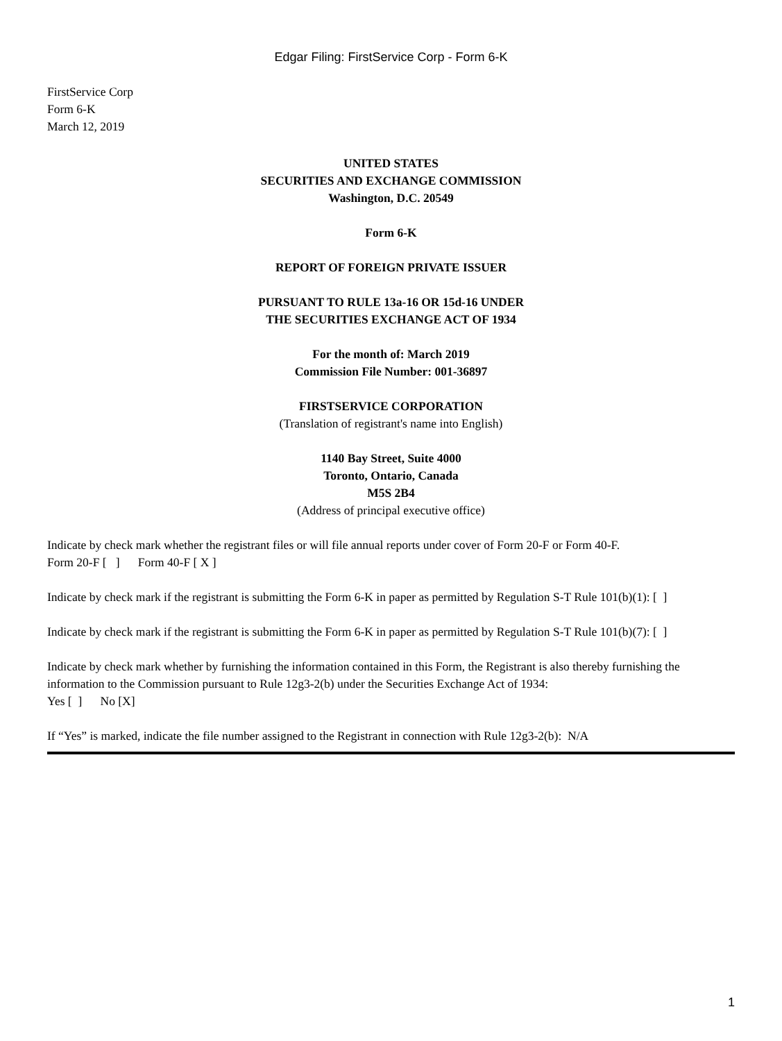Edgar Filing: FirstService Corp - Form 6-K
FirstService Corp
Form 6-K
March 12, 2019
UNITED STATES
SECURITIES AND EXCHANGE COMMISSION
Washington, D.C. 20549
Form 6-K
REPORT OF FOREIGN PRIVATE ISSUER
PURSUANT TO RULE 13a-16 OR 15d-16 UNDER
THE SECURITIES EXCHANGE ACT OF 1934
For the month of: March 2019
Commission File Number: 001-36897
FIRSTSERVICE CORPORATION
(Translation of registrant's name into English)
1140 Bay Street, Suite 4000
Toronto, Ontario, Canada
M5S 2B4
(Address of principal executive office)
Indicate by check mark whether the registrant files or will file annual reports under cover of Form 20-F or Form 40-F.
Form 20-F [ ] Form 40-F [ X ]
Indicate by check mark if the registrant is submitting the Form 6-K in paper as permitted by Regulation S-T Rule 101(b)(1): [ ]
Indicate by check mark if the registrant is submitting the Form 6-K in paper as permitted by Regulation S-T Rule 101(b)(7): [ ]
Indicate by check mark whether by furnishing the information contained in this Form, the Registrant is also thereby furnishing the information to the Commission pursuant to Rule 12g3-2(b) under the Securities Exchange Act of 1934:
Yes [ ] No [X]
If “Yes” is marked, indicate the file number assigned to the Registrant in connection with Rule 12g3-2(b): N/A
1